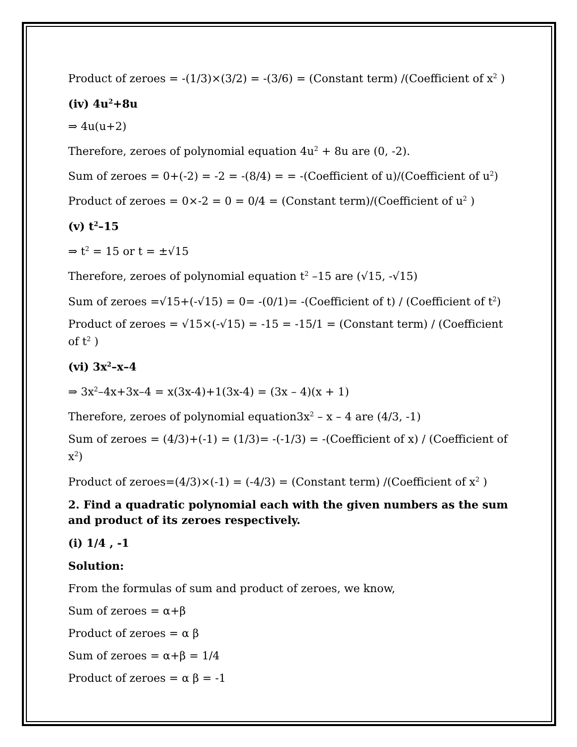Product of zeroes = -(1/3)×(3/2) = -(3/6) = (Constant term) /(Coefficient of x<sup>2</sup> )
(iv) 4u<sup>2</sup>+8u
⇒ 4u(u+2)
Therefore, zeroes of polynomial equation 4u<sup>2</sup> + 8u are (0, -2).
Sum of zeroes = 0+(-2) = -2 = -(8/4) = = -(Coefficient of u)/(Coefficient of u<sup>2</sup>)
Product of zeroes = 0×-2 = 0 = 0/4 = (Constant term)/(Coefficient of u<sup>2</sup> )
(v) t<sup>2</sup>–15
⇒ t<sup>2</sup> = 15 or t = ±√15
Therefore, zeroes of polynomial equation t<sup>2</sup> –15 are (√15, -√15)
Sum of zeroes =√15+(-√15) = 0= -(0/1)= -(Coefficient of t) / (Coefficient of t<sup>2</sup>)
Product of zeroes = √15×(-√15) = -15 = -15/1 = (Constant term) / (Coefficient of t<sup>2</sup> )
(vi) 3x<sup>2</sup>–x–4
⇒ 3x<sup>2</sup>–4x+3x–4 = x(3x-4)+1(3x-4) = (3x – 4)(x + 1)
Therefore, zeroes of polynomial equation3x<sup>2</sup> – x – 4 are (4/3, -1)
Sum of zeroes = (4/3)+(-1) = (1/3)= -(-1/3) = -(Coefficient of x) / (Coefficient of x<sup>2</sup>)
Product of zeroes=(4/3)×(-1) = (-4/3) = (Constant term) /(Coefficient of x<sup>2</sup> )
2. Find a quadratic polynomial each with the given numbers as the sum and product of its zeroes respectively.
(i) 1/4 , -1
Solution:
From the formulas of sum and product of zeroes, we know,
Sum of zeroes = α+β
Product of zeroes = α β
Sum of zeroes = α+β = 1/4
Product of zeroes = α β = -1